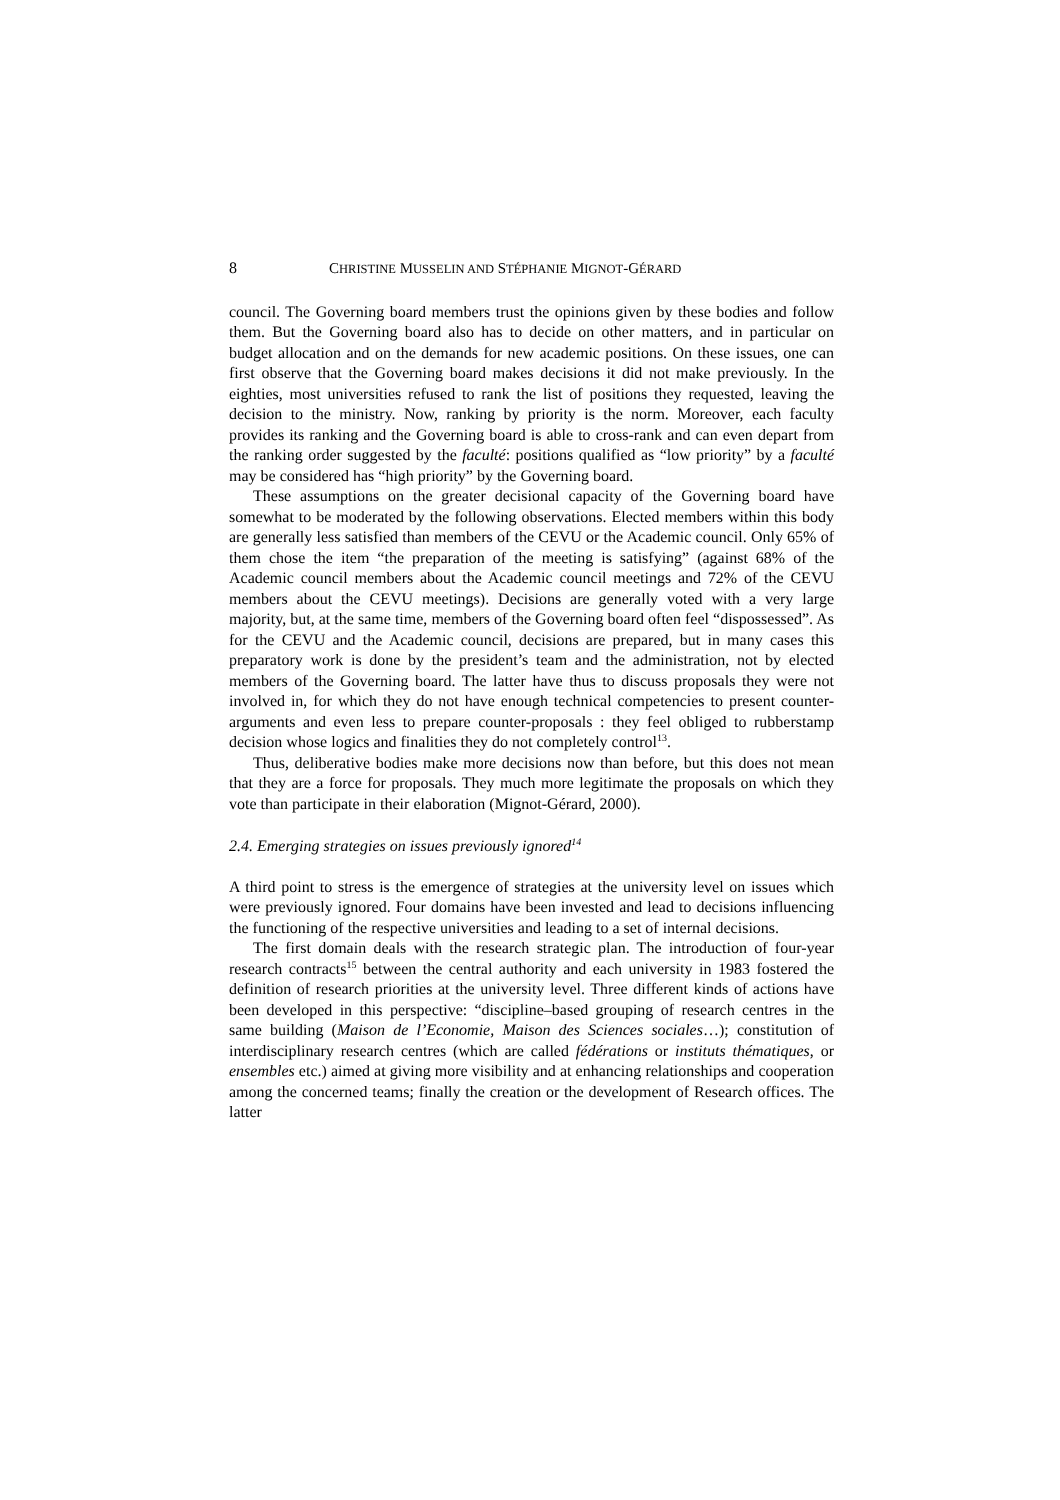8 CHRISTINE MUSSELIN AND STÉPHANIE MIGNOT-GÉRARD
council. The Governing board members trust the opinions given by these bodies and follow them. But the Governing board also has to decide on other matters, and in particular on budget allocation and on the demands for new academic positions. On these issues, one can first observe that the Governing board makes decisions it did not make previously. In the eighties, most universities refused to rank the list of positions they requested, leaving the decision to the ministry. Now, ranking by priority is the norm. Moreover, each faculty provides its ranking and the Governing board is able to cross-rank and can even depart from the ranking order suggested by the faculté: positions qualified as “low priority” by a faculté may be considered has “high priority” by the Governing board.
These assumptions on the greater decisional capacity of the Governing board have somewhat to be moderated by the following observations. Elected members within this body are generally less satisfied than members of the CEVU or the Academic council. Only 65% of them chose the item “the preparation of the meeting is satisfying” (against 68% of the Academic council members about the Academic council meetings and 72% of the CEVU members about the CEVU meetings). Decisions are generally voted with a very large majority, but, at the same time, members of the Governing board often feel “dispossessed”. As for the CEVU and the Academic council, decisions are prepared, but in many cases this preparatory work is done by the president’s team and the administration, not by elected members of the Governing board. The latter have thus to discuss proposals they were not involved in, for which they do not have enough technical competencies to present counter-arguments and even less to prepare counter-proposals : they feel obliged to rubberstamp decision whose logics and finalities they do not completely control<sup>13</sup>.
Thus, deliberative bodies make more decisions now than before, but this does not mean that they are a force for proposals. They much more legitimate the proposals on which they vote than participate in their elaboration (Mignot-Gérard, 2000).
2.4. Emerging strategies on issues previously ignored<sup>14</sup>
A third point to stress is the emergence of strategies at the university level on issues which were previously ignored. Four domains have been invested and lead to decisions influencing the functioning of the respective universities and leading to a set of internal decisions.
The first domain deals with the research strategic plan. The introduction of four-year research contracts<sup>15</sup> between the central authority and each university in 1983 fostered the definition of research priorities at the university level. Three different kinds of actions have been developed in this perspective: “discipline–based grouping of research centres in the same building (Maison de l’Economie, Maison des Sciences sociales…); constitution of interdisciplinary research centres (which are called fédérations or instituts thématiques, or ensembles etc.) aimed at giving more visibility and at enhancing relationships and cooperation among the concerned teams; finally the creation or the development of Research offices. The latter